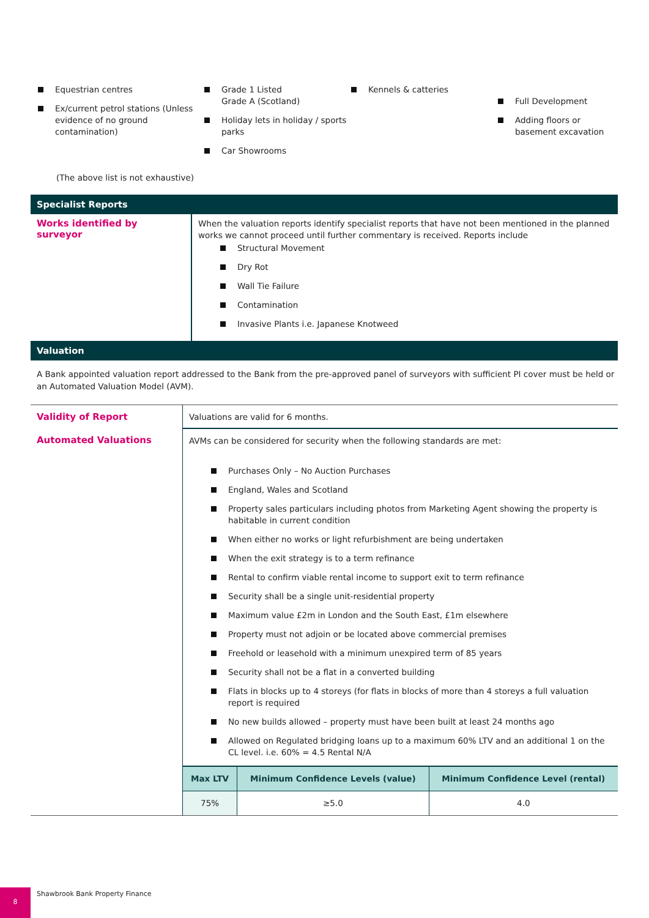Equestrian centres
Ex/current petrol stations (Unless evidence of no ground contamination)
(The above list is not exhaustive)
Grade 1 Listed
Grade A (Scotland)
Holiday lets in holiday / sports parks
Car Showrooms
Kennels & catteries
Full Development
Adding floors or basement excavation
Specialist Reports
| Works identified by surveyor | When the valuation reports identify specialist reports that have not been mentioned in the planned works we cannot proceed until further commentary is received. Reports include Structural Movement Dry Rot Wall Tie Failure Contamination Invasive Plants i.e. Japanese Knotweed |
Valuation
A Bank appointed valuation report addressed to the Bank from the pre-approved panel of surveyors with sufficient PI cover must be held or an Automated Valuation Model (AVM).
| Validity of Report | Valuations are valid for 6 months. |
| Automated Valuations | AVMs can be considered for security when the following standards are met: Purchases Only – No Auction Purchases England, Wales and Scotland Property sales particulars including photos from Marketing Agent showing the property is habitable in current condition When either no works or light refurbishment are being undertaken When the exit strategy is to a term refinance Rental to confirm viable rental income to support exit to term refinance Security shall be a single unit-residential property Maximum value £2m in London and the South East, £1m elsewhere Property must not adjoin or be located above commercial premises Freehold or leasehold with a minimum unexpired term of 85 years Security shall not be a flat in a converted building Flats in blocks up to 4 storeys (for flats in blocks of more than 4 storeys a full valuation report is required No new builds allowed – property must have been built at least 24 months ago Allowed on Regulated bridging loans up to a maximum 60% LTV and an additional 1 on the CL level. i.e. 60% = 4.5 Rental N/A / Max LTV / Minimum Confidence Levels (value) / Minimum Confidence Level (rental) / / --- / --- / --- / / 75% / ≥5.0 / 4.0 / |
8 Shawbrook Bank Property Finance